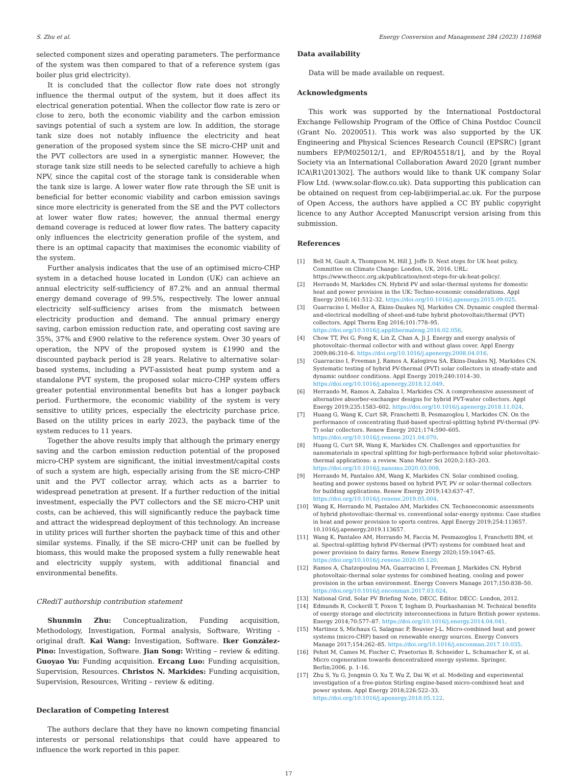S. Zhu et al. Energy Conversion and Management 284 (2023) 116968
selected component sizes and operating parameters. The performance of the system was then compared to that of a reference system (gas boiler plus grid electricity).
It is concluded that the collector flow rate does not strongly influence the thermal output of the system, but it does affect its electrical generation potential. When the collector flow rate is zero or close to zero, both the economic viability and the carbon emission savings potential of such a system are low. In addition, the storage tank size does not notably influence the electricity and heat generation of the proposed system since the SE micro-CHP unit and the PVT collectors are used in a synergistic manner. However, the storage tank size still needs to be selected carefully to achieve a high NPV, since the capital cost of the storage tank is considerable when the tank size is large. A lower water flow rate through the SE unit is beneficial for better economic viability and carbon emission savings since more electricity is generated from the SE and the PVT collectors at lower water flow rates; however, the annual thermal energy demand coverage is reduced at lower flow rates. The battery capacity only influences the electricity generation profile of the system, and there is an optimal capacity that maximises the economic viability of the system.
Further analysis indicates that the use of an optimised micro-CHP system in a detached house located in London (UK) can achieve an annual electricity self-sufficiency of 87.2% and an annual thermal energy demand coverage of 99.5%, respectively. The lower annual electricity self-sufficiency arises from the mismatch between electricity production and demand. The annual primary energy saving, carbon emission reduction rate, and operating cost saving are 35%, 37% and £900 relative to the reference system. Over 30 years of operation, the NPV of the proposed system is £1990 and the discounted payback period is 28 years. Relative to alternative solar-based systems, including a PVT-assisted heat pump system and a standalone PVT system, the proposed solar micro-CHP system offers greater potential environmental benefits but has a longer payback period. Furthermore, the economic viability of the system is very sensitive to utility prices, especially the electricity purchase price. Based on the utility prices in early 2023, the payback time of the system reduces to 11 years.
Together the above results imply that although the primary energy saving and the carbon emission reduction potential of the proposed micro-CHP system are significant, the initial investment/capital costs of such a system are high, especially arising from the SE micro-CHP unit and the PVT collector array, which acts as a barrier to widespread penetration at present. If a further reduction of the initial investment, especially the PVT collectors and the SE micro-CHP unit costs, can be achieved, this will significantly reduce the payback time and attract the widespread deployment of this technology. An increase in utility prices will further shorten the payback time of this and other similar systems. Finally, if the SE micro-CHP unit can be fuelled by biomass, this would make the proposed system a fully renewable heat and electricity supply system, with additional financial and environmental benefits.
CRediT authorship contribution statement
Shunmin Zhu: Conceptualization, Funding acquisition, Methodology, Investigation, Formal analysis, Software, Writing - original draft. Kai Wang: Investigation, Software. Iker González-Pino: Investigation, Software. Jian Song: Writing – review & editing. Guoyao Yu: Funding acquisition. Ercang Luo: Funding acquisition, Supervision, Resources. Christos N. Markides: Funding acquisition, Supervision, Resources, Writing – review & editing.
Declaration of Competing Interest
The authors declare that they have no known competing financial interests or personal relationships that could have appeared to influence the work reported in this paper.
Data availability
Data will be made available on request.
Acknowledgments
This work was supported by the International Postdoctoral Exchange Fellowship Program of the Office of China Postdoc Council (Grant No. 2020051). This work was also supported by the UK Engineering and Physical Sciences Research Council (EPSRC) [grant numbers EP/M025012/1, and EP/R045518/1], and by the Royal Society via an International Collaboration Award 2020 [grant number ICA\R1\201302]. The authors would like to thank UK company Solar Flow Ltd. (www.solar-flow.co.uk). Data supporting this publication can be obtained on request from cep-lab@imperial.ac.uk. For the purpose of Open Access, the authors have applied a CC BY public copyright licence to any Author Accepted Manuscript version arising from this submission.
References
[1] Bell M, Gault A, Thompson M, Hill J, Joffe D. Next steps for UK heat policy, Committee on Climate Change: London, UK, 2016. URL: https://www.theccc.org.uk/publication/next-steps-for-uk-heat-policy/.
[2] Herrando M, Markides CN. Hybrid PV and solar-thermal systems for domestic heat and power provision in the UK: Techno-economic considerations. Appl Energy 2016;161:512–32. https://doi.org/10.1016/j.apenergy.2015.09.025.
[3] Guarracino I, Mellor A, Ekins-Daukes NJ, Markides CN. Dynamic coupled thermal-and-electrical modelling of sheet-and-tube hybrid photovoltaic/thermal (PVT) collectors. Appl Therm Eng 2016;101:778–95. https://doi.org/10.1016/j.applthermaleng.2016.02.056.
[4] Chow TT, Pei G, Fong K, Lin Z, Chan A, Ji J. Energy and exergy analysis of photovoltaic–thermal collector with and without glass cover. Appl Energy 2009;86:310–6. https://doi.org/10.1016/j.apenergy.2008.04.016.
[5] Guarracino I, Freeman J, Ramos A, Kalogirou SA, Ekins-Daukes NJ, Markides CN. Systematic testing of hybrid PV-thermal (PVT) solar collectors in steady-state and dynamic outdoor conditions. Appl Energy 2019;240:1014–30. https://doi.org/10.1016/j.apenergy.2018.12.049.
[6] Herrando M, Ramos A, Zabalza I, Markides CN. A comprehensive assessment of alternative absorber-exchanger designs for hybrid PVT-water collectors. Appl Energy 2019;235:1583–602. https://doi.org/10.1016/j.apenergy.2018.11.024.
[7] Huang G, Wang K, Curt SR, Franchetti B, Pesmazoglou I, Markides CN. On the performance of concentrating fluid-based spectral-splitting hybrid PV-thermal (PV-T) solar collectors. Renew Energy 2021;174:590–605. https://doi.org/10.1016/j.renene.2021.04.070.
[8] Huang G, Curt SR, Wang K, Markides CN. Challenges and opportunities for nanomaterials in spectral splitting for high-performance hybrid solar photovoltaic-thermal applications: a review. Nano Mater Sci 2020;2:183–203. https://doi.org/10.1016/j.nanoms.2020.03.008.
[9] Herrando M, Pantaleo AM, Wang K, Markides CN. Solar combined cooling, heating and power systems based on hybrid PVT, PV or solar-thermal collectors for building applications. Renew Energy 2019;143:637–47. https://doi.org/10.1016/j.renene.2019.05.004.
[10] Wang K, Herrando M, Pantaleo AM, Markides CN. Technoeconomic assessments of hybrid photovoltaic-thermal vs. conventional solar-energy systems: Case studies in heat and power provision to sports centres. Appl Energy 2019;254:113657. 10.1016/j.apenergy.2019.113657.
[11] Wang K, Pantaleo AM, Herrando M, Faccia M, Pesmazoglou I, Franchetti BM, et al. Spectral-splitting hybrid PV-thermal (PVT) systems for combined heat and power provision to dairy farms. Renew Energy 2020;159:1047–65. https://doi.org/10.1016/j.renene.2020.05.120.
[12] Ramos A, Chatzopoulou MA, Guarracino I, Freeman J, Markides CN. Hybrid photovoltaic-thermal solar systems for combined heating, cooling and power provision in the urban environment. Energy Convers Manage 2017;150:838–50. https://doi.org/10.1016/j.enconman.2017.03.024.
[13] National Grid, Solar PV Briefing Note, DECC, Editor. DECC: London, 2012.
[14] Edmunds R, Cockerill T, Foxon T, Ingham D, Pourkashanian M. Technical benefits of energy storage and electricity interconnections in future British power systems. Energy 2014;70:577–87. https://doi.org/10.1016/j.energy.2014.04.041.
[15] Martinez S, Michaux G, Salagnac P, Bouvier J-L. Micro-combined heat and power systems (micro-CHP) based on renewable energy sources. Energy Convers Manage 2017;154:262–85. https://doi.org/10.1016/j.enconman.2017.10.035.
[16] Pehnt M, Cames M, Fischer C, Praetorius B, Schneider L, Schumacher K, et al. Micro cogeneration towards dencentralized energy systems. Springer, Berlin;2006. p. 1-16.
[17] Zhu S, Yu G, Jongmin O, Xu T, Wu Z, Dai W, et al. Modeling and experimental investigation of a free-piston Stirling engine-based micro-combined heat and power system. Appl Energy 2018;226:522–33. https://doi.org/10.1016/j.apenergy.2018.05.122.
17